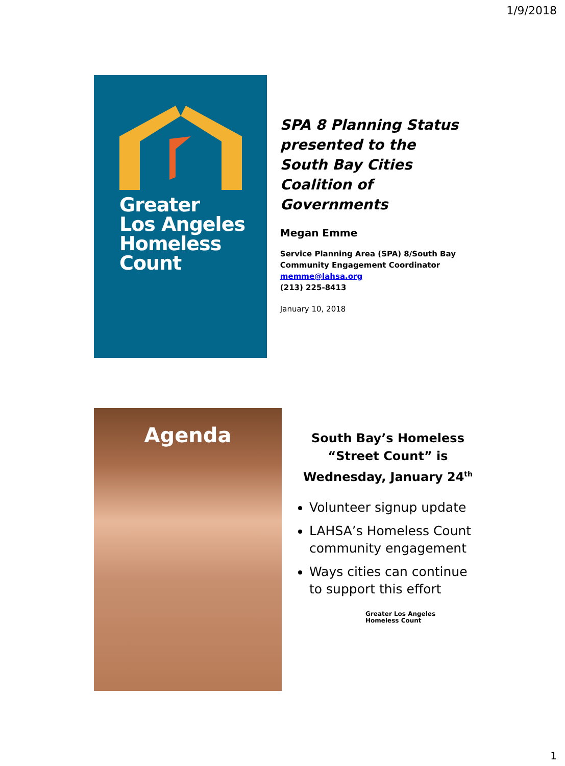1/9/2018
Greater
Los Angeles
Homeless
Count
SPA 8 Planning Status
presented to the
South Bay Cities
Coalition of Governments
Megan Emme
Service Planning Area (SPA) 8/South Bay
Community Engagement Coordinator
memme@lahsa.org
(213) 225-8413
January 10, 2018
Agenda
South Bay’s Homeless
“Street Count” is
Wednesday, January 24<sup>th</sup>
Volunteer signup update
LAHSA’s Homeless Count community engagement
Ways cities can continue to support this effort
Greater Los Angeles
Homeless Count
1